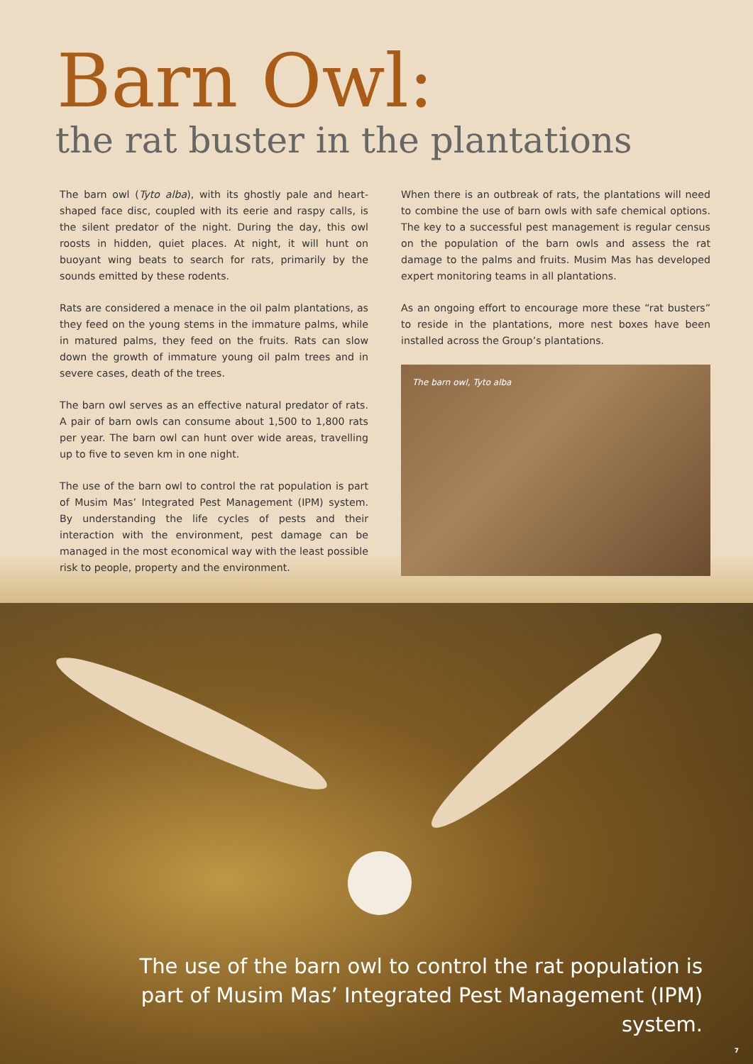Barn Owl:
the rat buster in the plantations
The barn owl (Tyto alba), with its ghostly pale and heart-shaped face disc, coupled with its eerie and raspy calls, is the silent predator of the night. During the day, this owl roosts in hidden, quiet places. At night, it will hunt on buoyant wing beats to search for rats, primarily by the sounds emitted by these rodents.
Rats are considered a menace in the oil palm plantations, as they feed on the young stems in the immature palms, while in matured palms, they feed on the fruits. Rats can slow down the growth of immature young oil palm trees and in severe cases, death of the trees.
The barn owl serves as an effective natural predator of rats. A pair of barn owls can consume about 1,500 to 1,800 rats per year. The barn owl can hunt over wide areas, travelling up to five to seven km in one night.
The use of the barn owl to control the rat population is part of Musim Mas’ Integrated Pest Management (IPM) system. By understanding the life cycles of pests and their interaction with the environment, pest damage can be managed in the most economical way with the least possible risk to people, property and the environment.
When there is an outbreak of rats, the plantations will need to combine the use of barn owls with safe chemical options. The key to a successful pest management is regular census on the population of the barn owls and assess the rat damage to the palms and fruits. Musim Mas has developed expert monitoring teams in all plantations.
As an ongoing effort to encourage more these “rat busters” to reside in the plantations, more nest boxes have been installed across the Group’s plantations.
The barn owl, Tyto alba
The use of the barn owl to control the rat population is part of Musim Mas’ Integrated Pest Management (IPM) system.
7